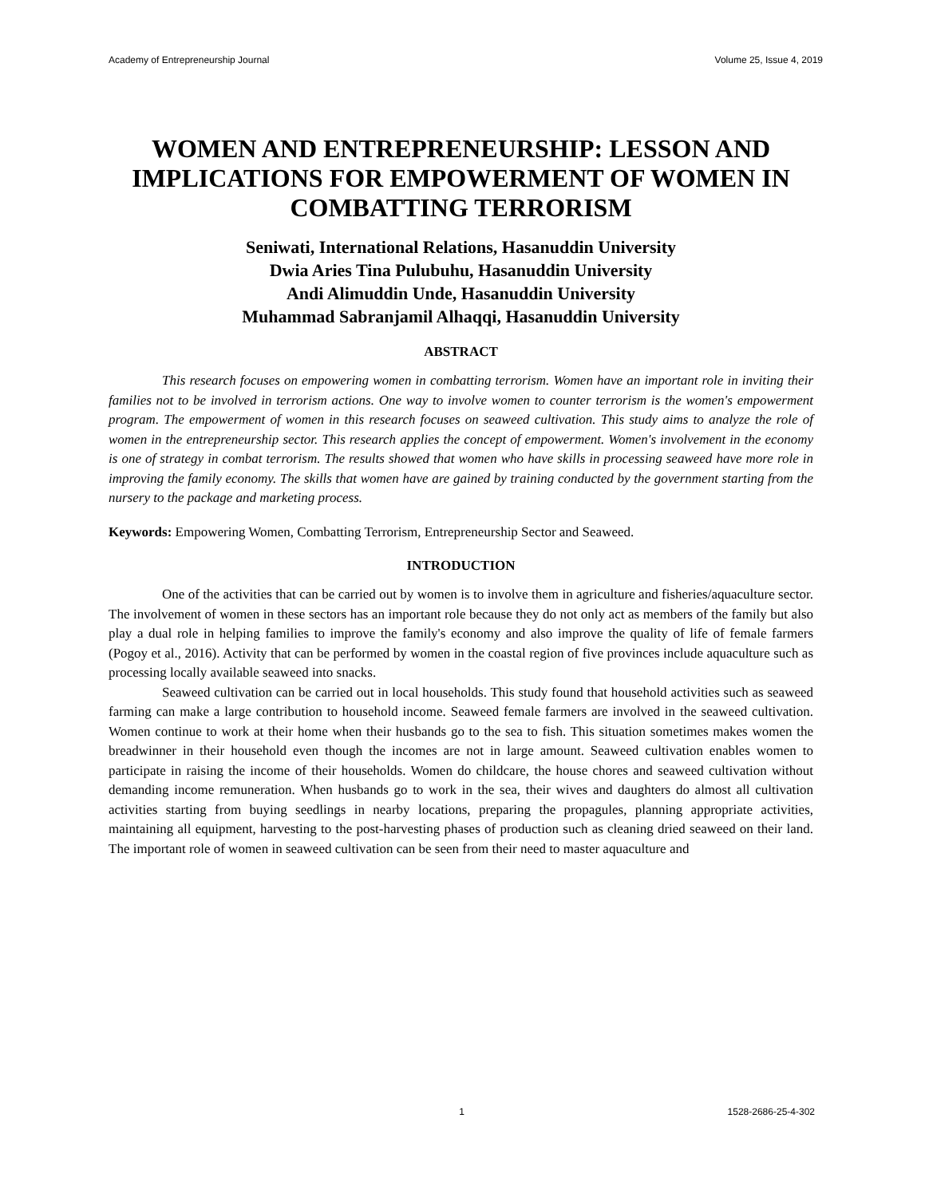Academy of Entrepreneurship Journal Volume 25, Issue 4, 2019
WOMEN AND ENTREPRENEURSHIP: LESSON AND IMPLICATIONS FOR EMPOWERMENT OF WOMEN IN COMBATTING TERRORISM
Seniwati, International Relations, Hasanuddin University
Dwia Aries Tina Pulubuhu, Hasanuddin University
Andi Alimuddin Unde, Hasanuddin University
Muhammad Sabranjamil Alhaqqi, Hasanuddin University
ABSTRACT
This research focuses on empowering women in combatting terrorism. Women have an important role in inviting their families not to be involved in terrorism actions. One way to involve women to counter terrorism is the women's empowerment program. The empowerment of women in this research focuses on seaweed cultivation. This study aims to analyze the role of women in the entrepreneurship sector. This research applies the concept of empowerment. Women's involvement in the economy is one of strategy in combat terrorism. The results showed that women who have skills in processing seaweed have more role in improving the family economy. The skills that women have are gained by training conducted by the government starting from the nursery to the package and marketing process.
Keywords: Empowering Women, Combatting Terrorism, Entrepreneurship Sector and Seaweed.
INTRODUCTION
One of the activities that can be carried out by women is to involve them in agriculture and fisheries/aquaculture sector. The involvement of women in these sectors has an important role because they do not only act as members of the family but also play a dual role in helping families to improve the family's economy and also improve the quality of life of female farmers (Pogoy et al., 2016). Activity that can be performed by women in the coastal region of five provinces include aquaculture such as processing locally available seaweed into snacks.
Seaweed cultivation can be carried out in local households. This study found that household activities such as seaweed farming can make a large contribution to household income. Seaweed female farmers are involved in the seaweed cultivation. Women continue to work at their home when their husbands go to the sea to fish. This situation sometimes makes women the breadwinner in their household even though the incomes are not in large amount. Seaweed cultivation enables women to participate in raising the income of their households. Women do childcare, the house chores and seaweed cultivation without demanding income remuneration. When husbands go to work in the sea, their wives and daughters do almost all cultivation activities starting from buying seedlings in nearby locations, preparing the propagules, planning appropriate activities, maintaining all equipment, harvesting to the post-harvesting phases of production such as cleaning dried seaweed on their land. The important role of women in seaweed cultivation can be seen from their need to master aquaculture and
1 1528-2686-25-4-302